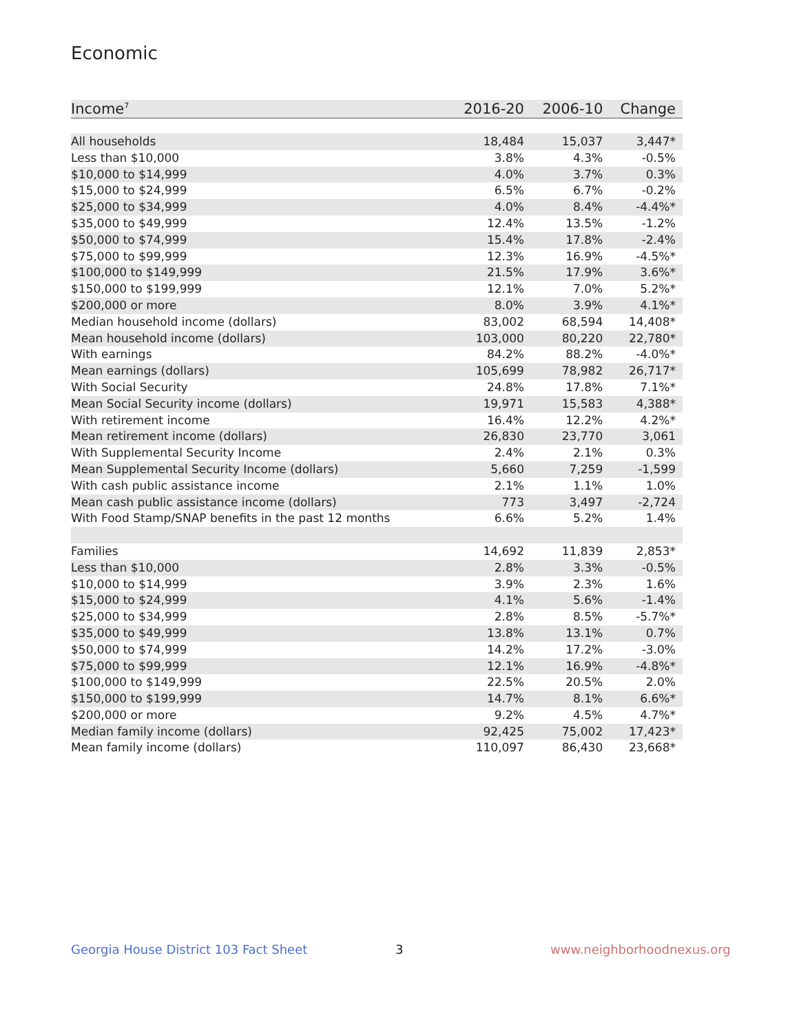Economic
| Income<sup>7</sup> | 2016-20 | 2006-10 | Change |
| --- | --- | --- | --- |
| All households | 18,484 | 15,037 | 3,447* |
| Less than $10,000 | 3.8% | 4.3% | -0.5% |
| $10,000 to $14,999 | 4.0% | 3.7% | 0.3% |
| $15,000 to $24,999 | 6.5% | 6.7% | -0.2% |
| $25,000 to $34,999 | 4.0% | 8.4% | -4.4%* |
| $35,000 to $49,999 | 12.4% | 13.5% | -1.2% |
| $50,000 to $74,999 | 15.4% | 17.8% | -2.4% |
| $75,000 to $99,999 | 12.3% | 16.9% | -4.5%* |
| $100,000 to $149,999 | 21.5% | 17.9% | 3.6%* |
| $150,000 to $199,999 | 12.1% | 7.0% | 5.2%* |
| $200,000 or more | 8.0% | 3.9% | 4.1%* |
| Median household income (dollars) | 83,002 | 68,594 | 14,408* |
| Mean household income (dollars) | 103,000 | 80,220 | 22,780* |
| With earnings | 84.2% | 88.2% | -4.0%* |
| Mean earnings (dollars) | 105,699 | 78,982 | 26,717* |
| With Social Security | 24.8% | 17.8% | 7.1%* |
| Mean Social Security income (dollars) | 19,971 | 15,583 | 4,388* |
| With retirement income | 16.4% | 12.2% | 4.2%* |
| Mean retirement income (dollars) | 26,830 | 23,770 | 3,061 |
| With Supplemental Security Income | 2.4% | 2.1% | 0.3% |
| Mean Supplemental Security Income (dollars) | 5,660 | 7,259 | -1,599 |
| With cash public assistance income | 2.1% | 1.1% | 1.0% |
| Mean cash public assistance income (dollars) | 773 | 3,497 | -2,724 |
| With Food Stamp/SNAP benefits in the past 12 months | 6.6% | 5.2% | 1.4% |
| Families | 14,692 | 11,839 | 2,853* |
| Less than $10,000 | 2.8% | 3.3% | -0.5% |
| $10,000 to $14,999 | 3.9% | 2.3% | 1.6% |
| $15,000 to $24,999 | 4.1% | 5.6% | -1.4% |
| $25,000 to $34,999 | 2.8% | 8.5% | -5.7%* |
| $35,000 to $49,999 | 13.8% | 13.1% | 0.7% |
| $50,000 to $74,999 | 14.2% | 17.2% | -3.0% |
| $75,000 to $99,999 | 12.1% | 16.9% | -4.8%* |
| $100,000 to $149,999 | 22.5% | 20.5% | 2.0% |
| $150,000 to $199,999 | 14.7% | 8.1% | 6.6%* |
| $200,000 or more | 9.2% | 4.5% | 4.7%* |
| Median family income (dollars) | 92,425 | 75,002 | 17,423* |
| Mean family income (dollars) | 110,097 | 86,430 | 23,668* |
Georgia House District 103 Fact Sheet
3 www.neighborhoodnexus.org